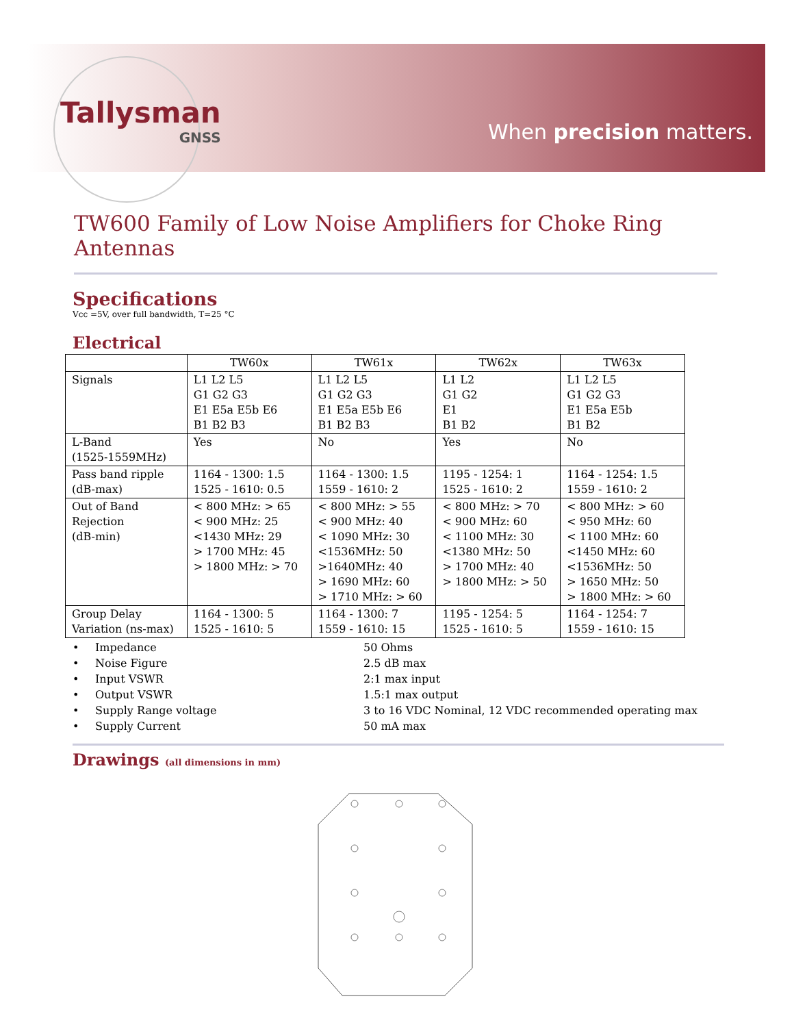Tallysman
GNSS
When precision matters.
TW600 Family of Low Noise Amplifiers for Choke Ring Antennas
Specifications
Vcc =5V, over full bandwidth, T=25 °C
Electrical
| | TW60x | TW61x | TW62x | TW63x |
| --- | --- | --- | --- | --- |
| Signals | L1 L2 L5 G1 G2 G3 E1 E5a E5b E6 B1 B2 B3 | L1 L2 L5 G1 G2 G3 E1 E5a E5b E6 B1 B2 B3 | L1 L2 G1 G2 E1 B1 B2 | L1 L2 L5 G1 G2 G3 E1 E5a E5b B1 B2 |
| L-Band (1525-1559MHz) | Yes | No | Yes | No |
| Pass band ripple (dB-max) | 1164 - 1300: 1.5 1525 - 1610: 0.5 | 1164 - 1300: 1.5 1559 - 1610: 2 | 1195 - 1254: 1 1525 - 1610: 2 | 1164 - 1254: 1.5 1559 - 1610: 2 |
| Out of Band Rejection (dB-min) | < 800 MHz: > 65 < 900 MHz: 25 <1430 MHz: 29 > 1700 MHz: 45 > 1800 MHz: > 70 | < 800 MHz: > 55 < 900 MHz: 40 < 1090 MHz: 30 <1536MHz: 50 >1640MHz: 40 > 1690 MHz: 60 > 1710 MHz: > 60 | < 800 MHz: > 70 < 900 MHz: 60 < 1100 MHz: 30 <1380 MHz: 50 > 1700 MHz: 40 > 1800 MHz: > 50 | < 800 MHz: > 60 < 950 MHz: 60 < 1100 MHz: 60 <1450 MHz: 60 <1536MHz: 50 > 1650 MHz: 50 > 1800 MHz: > 60 |
| Group Delay Variation (ns-max) | 1164 - 1300: 5 1525 - 1610: 5 | 1164 - 1300: 7 1559 - 1610: 15 | 1195 - 1254: 5 1525 - 1610: 5 | 1164 - 1254: 7 1559 - 1610: 15 |
• Impedance 50 Ohms
• Noise Figure 2.5 dB max
• Input VSWR 2:1 max input
• Output VSWR 1.5:1 max output
• Supply Range voltage 3 to 16 VDC Nominal, 12 VDC recommended operating max
• Supply Current 50 mA max
Drawings (all dimensions in mm)